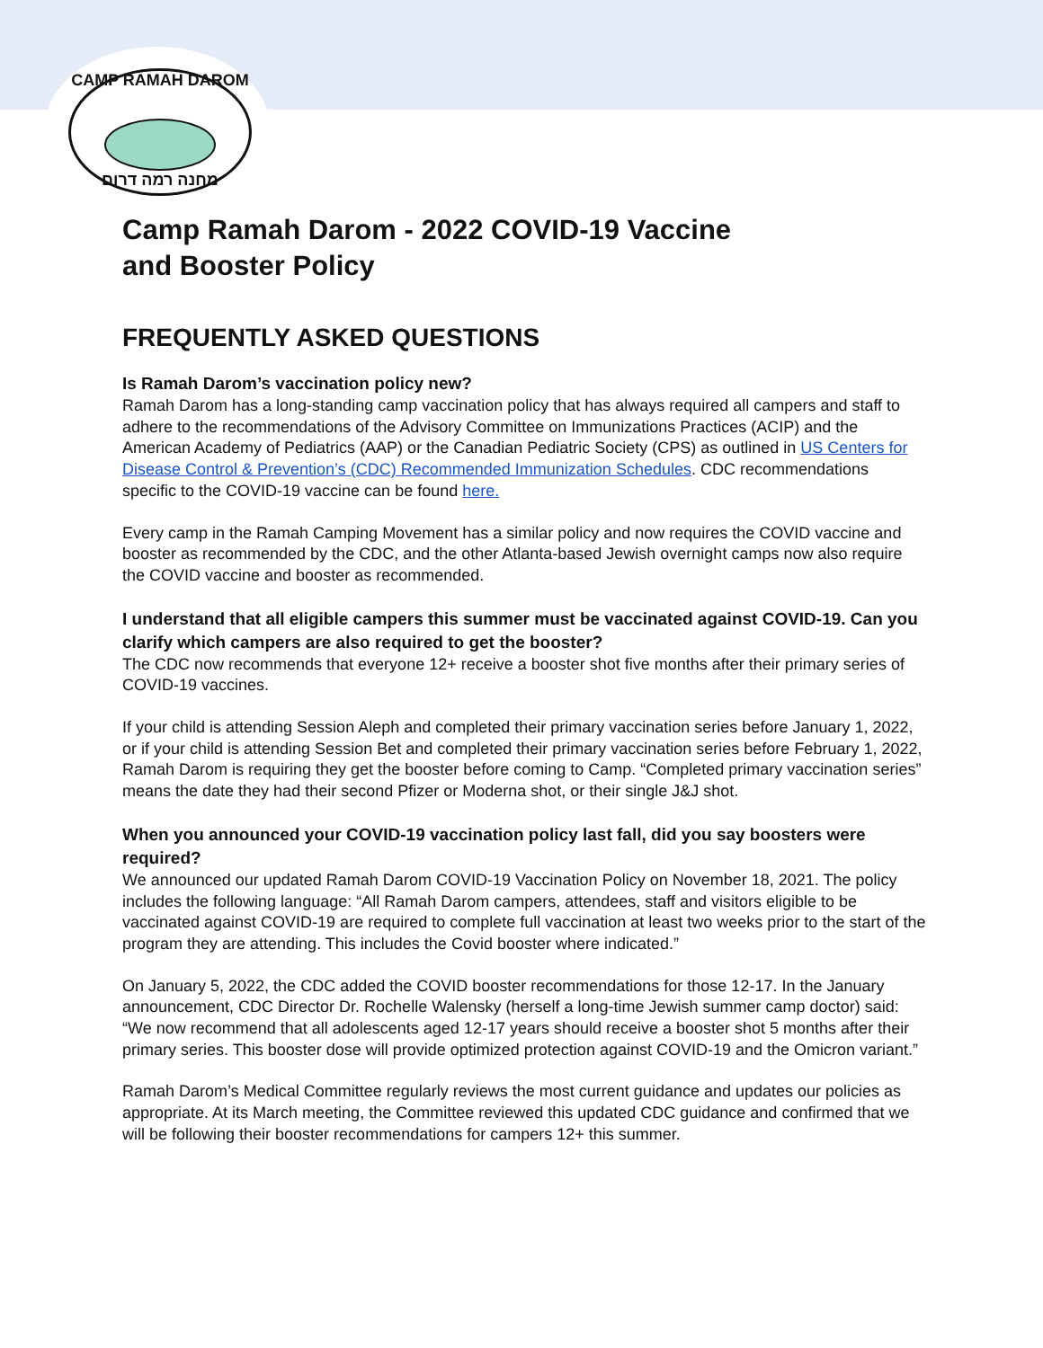CAMP RAMAH DAROM
מחנה רמה דרום
Camp Ramah Darom - 2022 COVID-19 Vaccine
and Booster Policy
FREQUENTLY ASKED QUESTIONS
Is Ramah Darom’s vaccination policy new?
Ramah Darom has a long-standing camp vaccination policy that has always required all campers and staff to adhere to the recommendations of the Advisory Committee on Immunizations Practices (ACIP) and the American Academy of Pediatrics (AAP) or the Canadian Pediatric Society (CPS) as outlined in US Centers for Disease Control & Prevention’s (CDC) Recommended Immunization Schedules. CDC recommendations specific to the COVID-19 vaccine can be found here.
Every camp in the Ramah Camping Movement has a similar policy and now requires the COVID vaccine and booster as recommended by the CDC, and the other Atlanta-based Jewish overnight camps now also require the COVID vaccine and booster as recommended.
I understand that all eligible campers this summer must be vaccinated against COVID-19. Can you clarify which campers are also required to get the booster?
The CDC now recommends that everyone 12+ receive a booster shot five months after their primary series of COVID-19 vaccines.
If your child is attending Session Aleph and completed their primary vaccination series before January 1, 2022, or if your child is attending Session Bet and completed their primary vaccination series before February 1, 2022, Ramah Darom is requiring they get the booster before coming to Camp. “Completed primary vaccination series” means the date they had their second Pfizer or Moderna shot, or their single J&J shot.
When you announced your COVID-19 vaccination policy last fall, did you say boosters were required?
We announced our updated Ramah Darom COVID-19 Vaccination Policy on November 18, 2021. The policy includes the following language: “All Ramah Darom campers, attendees, staff and visitors eligible to be vaccinated against COVID-19 are required to complete full vaccination at least two weeks prior to the start of the program they are attending. This includes the Covid booster where indicated.”
On January 5, 2022, the CDC added the COVID booster recommendations for those 12-17. In the January announcement, CDC Director Dr. Rochelle Walensky (herself a long-time Jewish summer camp doctor) said: “We now recommend that all adolescents aged 12-17 years should receive a booster shot 5 months after their primary series. This booster dose will provide optimized protection against COVID-19 and the Omicron variant.”
Ramah Darom’s Medical Committee regularly reviews the most current guidance and updates our policies as appropriate. At its March meeting, the Committee reviewed this updated CDC guidance and confirmed that we will be following their booster recommendations for campers 12+ this summer.